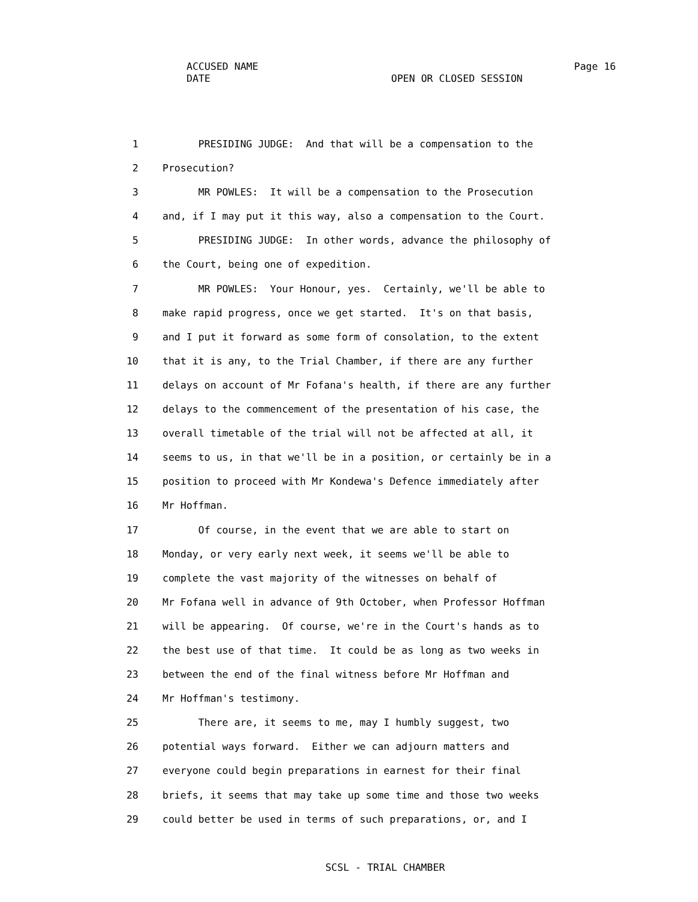ACCUSED NAME
Page 16
DATE
OPEN OR CLOSED SESSION
1 PRESIDING JUDGE: And that will be a compensation to the
2 Prosecution?
3 MR POWLES: It will be a compensation to the Prosecution
4 and, if I may put it this way, also a compensation to the Court.
5 PRESIDING JUDGE: In other words, advance the philosophy of
6 the Court, being one of expedition.
7 MR POWLES: Your Honour, yes. Certainly, we'll be able to
8 make rapid progress, once we get started. It's on that basis,
9 and I put it forward as some form of consolation, to the extent
10 that it is any, to the Trial Chamber, if there are any further
11 delays on account of Mr Fofana's health, if there are any further
12 delays to the commencement of the presentation of his case, the
13 overall timetable of the trial will not be affected at all, it
14 seems to us, in that we'll be in a position, or certainly be in a
15 position to proceed with Mr Kondewa's Defence immediately after
16 Mr Hoffman.
17 Of course, in the event that we are able to start on
18 Monday, or very early next week, it seems we'll be able to
19 complete the vast majority of the witnesses on behalf of
20 Mr Fofana well in advance of 9th October, when Professor Hoffman
21 will be appearing. Of course, we're in the Court's hands as to
22 the best use of that time. It could be as long as two weeks in
23 between the end of the final witness before Mr Hoffman and
24 Mr Hoffman's testimony.
25 There are, it seems to me, may I humbly suggest, two
26 potential ways forward. Either we can adjourn matters and
27 everyone could begin preparations in earnest for their final
28 briefs, it seems that may take up some time and those two weeks
29 could better be used in terms of such preparations, or, and I
SCSL - TRIAL CHAMBER